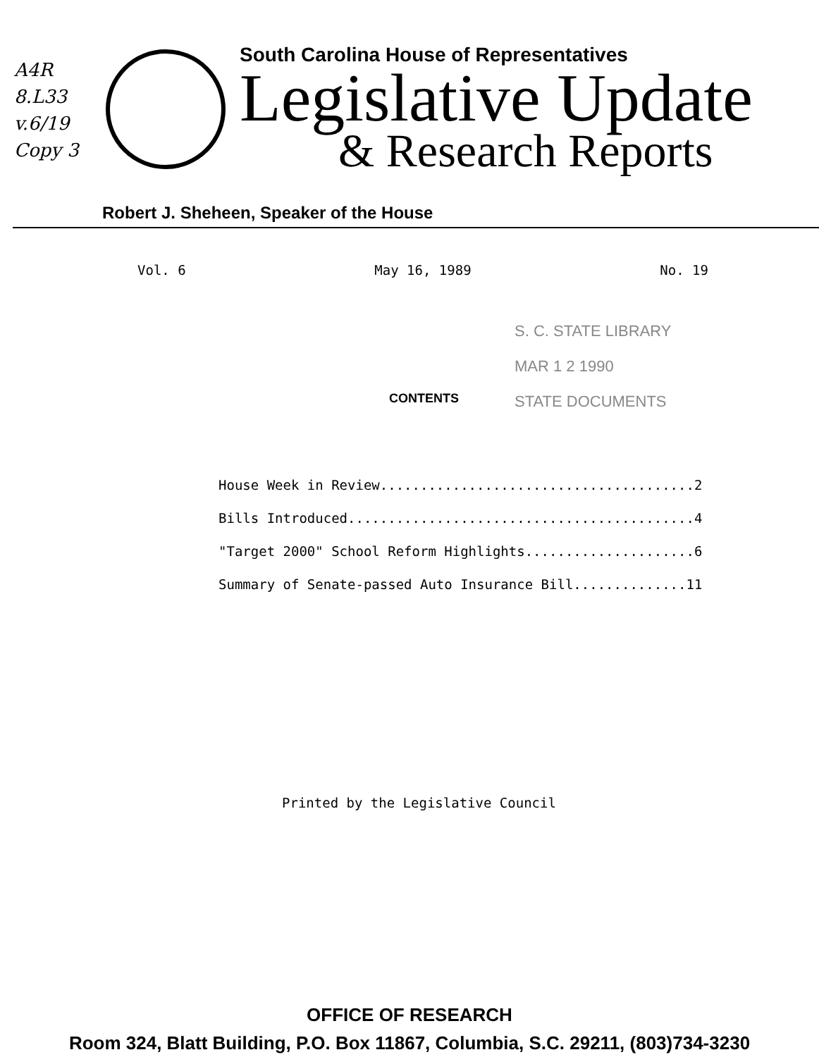A4R
8.L33
v.6/19
Copy 3
South Carolina House of Representatives
Legislative Update
& Research Reports
Robert J. Sheheen, Speaker of the House
Vol. 6 May 16, 1989 No. 19
S. C. STATE LIBRARY
MAR 1 2 1990
STATE DOCUMENTS
CONTENTS
House Week in Review.......................................2
Bills Introduced...........................................4
"Target 2000" School Reform Highlights.....................6
Summary of Senate-passed Auto Insurance Bill..............11
Printed by the Legislative Council
OFFICE OF RESEARCH
Room 324, Blatt Building, P.O. Box 11867, Columbia, S.C. 29211, (803)734-3230